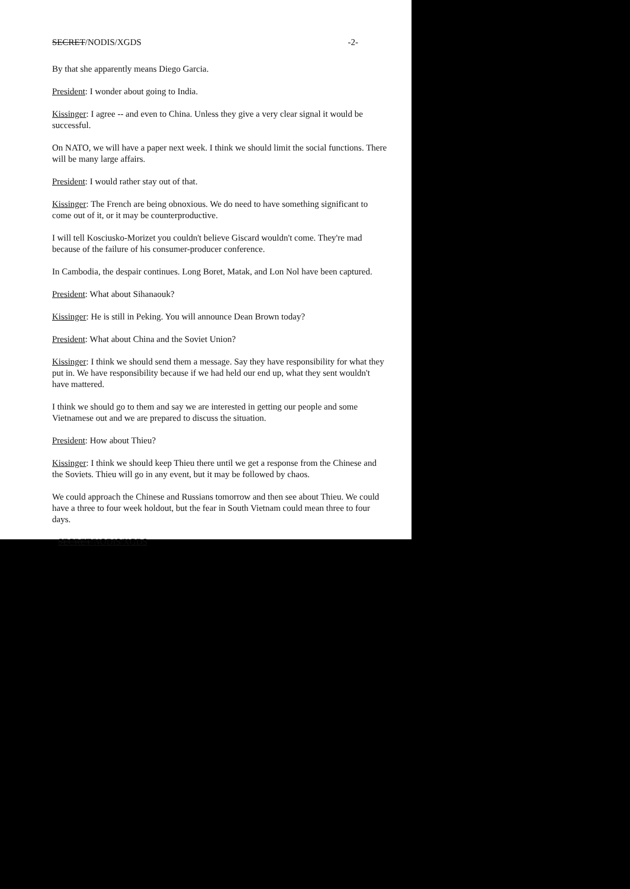SECRET/NODIS/XGDS -2-
By that she apparently means Diego Garcia.
President: I wonder about going to India.
Kissinger: I agree -- and even to China. Unless they give a very clear signal it would be successful.
On NATO, we will have a paper next week. I think we should limit the social functions. There will be many large affairs.
President: I would rather stay out of that.
Kissinger: The French are being obnoxious. We do need to have something significant to come out of it, or it may be counterproductive.
I will tell Kosciusko-Morizet you couldn't believe Giscard wouldn't come. They're mad because of the failure of his consumer-producer conference.
In Cambodia, the despair continues. Long Boret, Matak, and Lon Nol have been captured.
President: What about Sihanaouk?
Kissinger: He is still in Peking. You will announce Dean Brown today?
President: What about China and the Soviet Union?
Kissinger: I think we should send them a message. Say they have responsibility for what they put in. We have responsibility because if we had held our end up, what they sent wouldn't have mattered.
I think we should go to them and say we are interested in getting our people and some Vietnamese out and we are prepared to discuss the situation.
President: How about Thieu?
Kissinger: I think we should keep Thieu there until we get a response from the Chinese and the Soviets. Thieu will go in any event, but it may be followed by chaos.
We could approach the Chinese and Russians tomorrow and then see about Thieu. We could have a three to four week holdout, but the fear in South Vietnam could mean three to four days.
SECRET/NODIS/XGDS